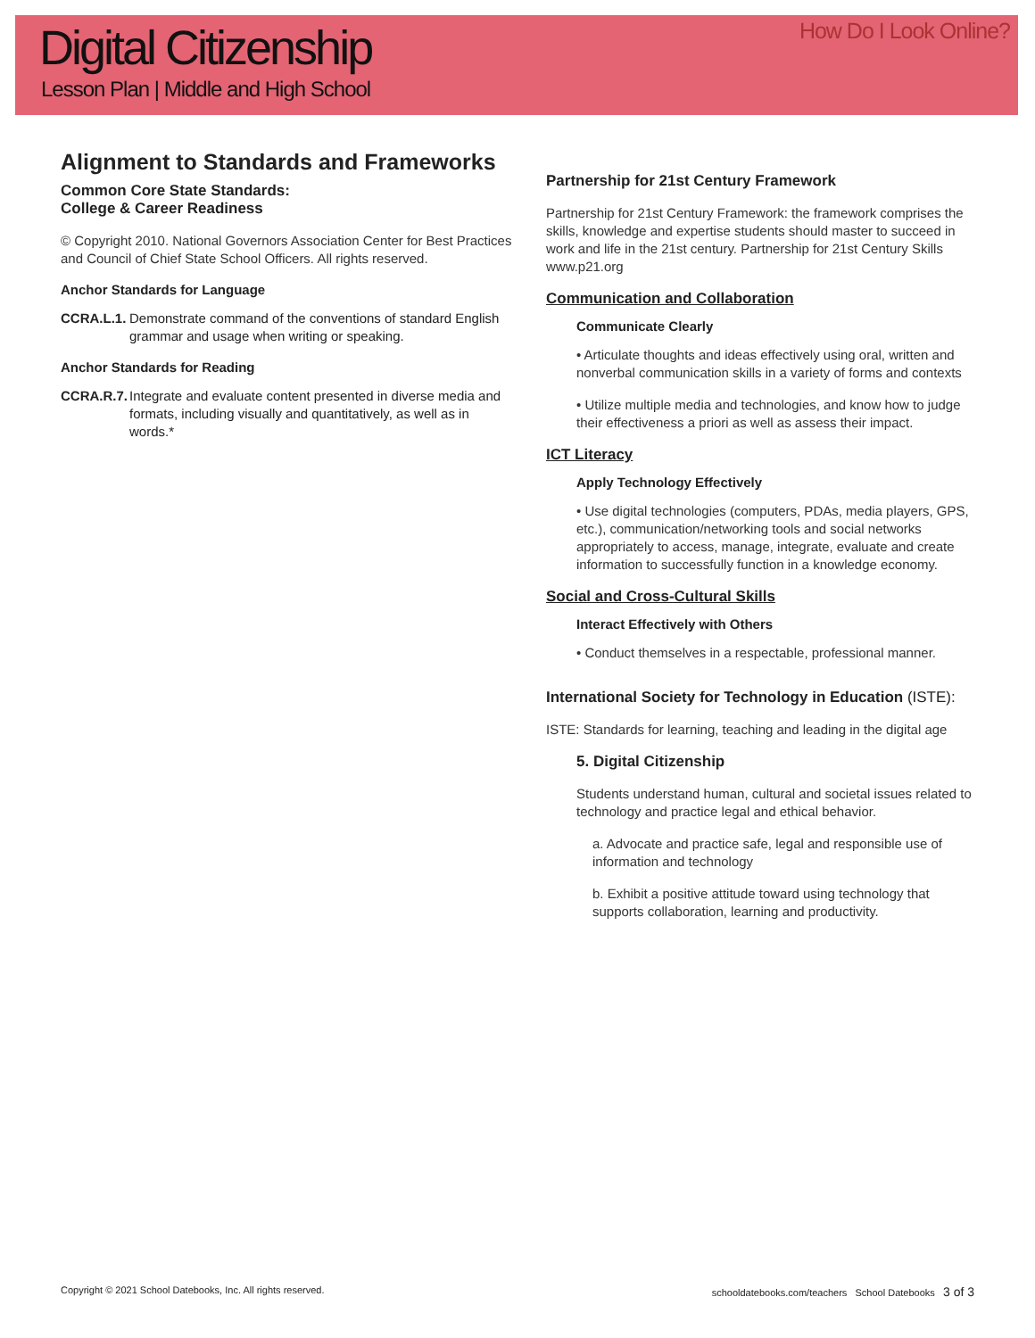Digital Citizenship
Lesson Plan | Middle and High School
How Do I Look Online?
Alignment to Standards and Frameworks
Common Core State Standards:
College & Career Readiness
© Copyright 2010. National Governors Association Center for Best Practices and Council of Chief State School Officers. All rights reserved.
Anchor Standards for Language
CCRA.L.1. Demonstrate command of the conventions of standard English grammar and usage when writing or speaking.
Anchor Standards for Reading
CCRA.R.7. Integrate and evaluate content presented in diverse media and formats, including visually and quantitatively, as well as in words.*
Partnership for 21st Century Framework
Partnership for 21st Century Framework: the framework comprises the skills, knowledge and expertise students should master to succeed in work and life in the 21st century. Partnership for 21st Century Skills www.p21.org
Communication and Collaboration
Communicate Clearly
• Articulate thoughts and ideas effectively using oral, written and nonverbal communication skills in a variety of forms and contexts
• Utilize multiple media and technologies, and know how to judge their effectiveness a priori as well as assess their impact.
ICT Literacy
Apply Technology Effectively
• Use digital technologies (computers, PDAs, media players, GPS, etc.), communication/networking tools and social networks appropriately to access, manage, integrate, evaluate and create information to successfully function in a knowledge economy.
Social and Cross-Cultural Skills
Interact Effectively with Others
• Conduct themselves in a respectable, professional manner.
International Society for Technology in Education (ISTE):
ISTE: Standards for learning, teaching and leading in the digital age
5. Digital Citizenship
Students understand human, cultural and societal issues related to technology and practice legal and ethical behavior.
a. Advocate and practice safe, legal and responsible use of information and technology
b. Exhibit a positive attitude toward using technology that supports collaboration, learning and productivity.
Copyright © 2021 School Datebooks, Inc. All rights reserved. schooldatebooks.com/teachers School Datebooks 3 of 3